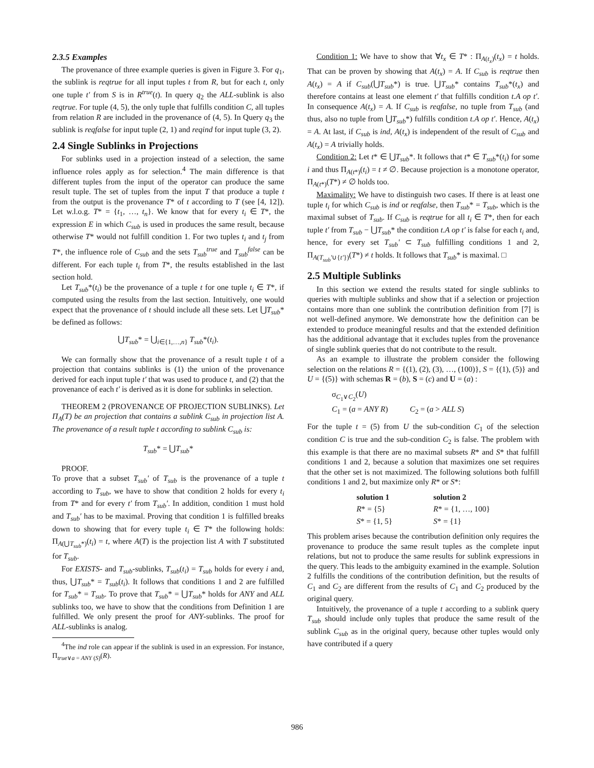2.3.5 Examples
The provenance of three example queries is given in Figure 3. For q<sub>1</sub>, the sublink is reqtrue for all input tuples t from R, but for each t, only one tuple t′ from S is in R<sup>true</sup>(t). In query q<sub>2</sub> the ALL-sublink is also reqtrue. For tuple (4, 5), the only tuple that fulfills condition C, all tuples from relation R are included in the provenance of (4, 5). In Query q<sub>3</sub> the sublink is reqfalse for input tuple (2, 1) and reqind for input tuple (3, 2).
2.4 Single Sublinks in Projections
For sublinks used in a projection instead of a selection, the same influence roles apply as for selection.<sup>4</sup> The main difference is that different tuples from the input of the operator can produce the same result tuple. The set of tuples from the input T that produce a tuple t from the output is the provenance T* of t according to T (see [4, 12]). Let w.l.o.g. T* = {t<sub>1</sub>, …, t<sub>n</sub>}. We know that for every t<sub>i</sub> ∈ T*, the expression E in which C<sub>sub</sub> is used in produces the same result, because otherwise T* would not fulfill condition 1. For two tuples t<sub>i</sub> and t<sub>j</sub> from T*, the influence role of C<sub>sub</sub> and the sets T<sub>sub</sub><sup>true</sup> and T<sub>sub</sub><sup>false</sup> can be different. For each tuple t<sub>i</sub> from T*, the results established in the last section hold.
Let T<sub>sub</sub>*(t<sub>i</sub>) be the provenance of a tuple t for one tuple t<sub>i</sub> ∈ T*, if computed using the results from the last section. Intuitively, one would expect that the provenance of t should include all these sets. Let ⋃T<sub>sub</sub>* be defined as follows:
⋃T<sub>sub</sub>* = ⋃<sub>i∈{1,…,n}</sub> T<sub>sub</sub>*(t<sub>i</sub>).
We can formally show that the provenance of a result tuple t of a projection that contains sublinks is (1) the union of the provenance derived for each input tuple t′ that was used to produce t, and (2) that the provenance of each t′ is derived as it is done for sublinks in selection.
THEOREM 2 (PROVENANCE OF PROJECTION SUBLINKS). Let Π<sub>A</sub>(T) be an projection that contains a sublink C<sub>sub</sub> in projection list A. The provenance of a result tuple t according to sublink C<sub>sub</sub> is:
T<sub>sub</sub>* = ⋃T<sub>sub</sub>*
PROOF.
To prove that a subset T<sub>sub</sub>′ of T<sub>sub</sub> is the provenance of a tuple t according to T<sub>sub</sub>, we have to show that condition 2 holds for every t<sub>i</sub> from T* and for every t′ from T<sub>sub</sub>′. In addition, condition 1 must hold and T<sub>sub</sub>′ has to be maximal. Proving that condition 1 is fulfilled breaks down to showing that for every tuple t<sub>i</sub> ∈ T* the following holds: Π<sub>A(⋃T<sub>sub</sub>*)</sub>(t<sub>i</sub>) = t, where A(T) is the projection list A with T substituted for T<sub>sub</sub>.
For EXISTS- and T<sub>sub</sub>-sublinks, T<sub>sub</sub>(t<sub>i</sub>) = T<sub>sub</sub> holds for every i and, thus, ⋃T<sub>sub</sub>* = T<sub>sub</sub>(t<sub>i</sub>). It follows that conditions 1 and 2 are fulfilled for T<sub>sub</sub>* = T<sub>sub</sub>. To prove that T<sub>sub</sub>* = ⋃T<sub>sub</sub>* holds for ANY and ALL sublinks too, we have to show that the conditions from Definition 1 are fulfilled. We only present the proof for ANY-sublinks. The proof for ALL-sublinks is analog.
<sup>4</sup> The ind role can appear if the sublink is used in an expression. For instance, Π<sub>true∨a = ANY (S)</sub>(R).
Condition 1: We have to show that ∀t<sub>x</sub> ∈ T* : Π<sub>A(t<sub>x</sub>)</sub>(t<sub>x</sub>) = t holds. That can be proven by showing that A(t<sub>x</sub>) = A. If C<sub>sub</sub> is reqtrue then A(t<sub>x</sub>) = A if C<sub>sub</sub>(⋃T<sub>sub</sub>*) is true. ⋃T<sub>sub</sub>* contains T<sub>sub</sub>*(t<sub>x</sub>) and therefore contains at least one element t′ that fulfills condition t.A op t′. In consequence A(t<sub>x</sub>) = A. If C<sub>sub</sub> is reqfalse, no tuple from T<sub>sub</sub> (and thus, also no tuple from ⋃T<sub>sub</sub>*) fulfills condition t.A op t′. Hence, A(t<sub>x</sub>) = A. At last, if C<sub>sub</sub> is ind, A(t<sub>x</sub>) is independent of the result of C<sub>sub</sub> and A(t<sub>x</sub>) = A trivially holds.
Condition 2: Let t* ∈ ⋃T<sub>sub</sub>*. It follows that t* ∈ T<sub>sub</sub>*(t<sub>i</sub>) for some i and thus Π<sub>A(t*)</sub>(t<sub>i</sub>) = t ≠ ∅. Because projection is a monotone operator, Π<sub>A(t*)</sub>(T*) ≠ ∅ holds too.
Maximality: We have to distinguish two cases. If there is at least one tuple t<sub>i</sub> for which C<sub>sub</sub> is ind or reqfalse, then T<sub>sub</sub>* = T<sub>sub</sub>, which is the maximal subset of T<sub>sub</sub>. If C<sub>sub</sub> is reqtrue for all t<sub>i</sub> ∈ T*, then for each tuple t′ from T<sub>sub</sub> − ⋃T<sub>sub</sub>* the condition t.A op t′ is false for each t<sub>i</sub> and, hence, for every set T<sub>sub</sub>′ ⊂ T<sub>sub</sub> fulfilling conditions 1 and 2, Π<sub>A(T<sub>sub</sub>′∪{t′})</sub>(T*) ≠ t holds. It follows that T<sub>sub</sub>* is maximal. □
2.5 Multiple Sublinks
In this section we extend the results stated for single sublinks to queries with multiple sublinks and show that if a selection or projection contains more than one sublink the contribution definition from [7] is not well-defined anymore. We demonstrate how the definition can be extended to produce meaningful results and that the extended definition has the additional advantage that it excludes tuples from the provenance of single sublink queries that do not contribute to the result.
As an example to illustrate the problem consider the following selection on the relations R = {(1), (2), (3), …, (100)}, S = {(1), (5)} and U = {(5)} with schemas R = (b), S = (c) and U = (a) :
σ<sub>C<sub>1</sub>∨C<sub>2</sub></sub>(U)
C<sub>1</sub> = (a = ANY R) C<sub>2</sub> = (a > ALL S)
For the tuple t = (5) from U the sub-condition C<sub>1</sub> of the selection condition C is true and the sub-condition C<sub>2</sub> is false. The problem with this example is that there are no maximal subsets R* and S* that fulfill conditions 1 and 2, because a solution that maximizes one set requires that the other set is not maximized. The following solutions both fulfill conditions 1 and 2, but maximize only R* or S*:
| solution 1 | solution 2 |
| --- | --- |
| R * = {5} | R * = {1, …, 100} |
| S * = {1, 5} | S * = {1} |
This problem arises because the contribution definition only requires the provenance to produce the same result tuples as the complete input relations, but not to produce the same results for sublink expressions in the query. This leads to the ambiguity examined in the example. Solution 2 fulfills the conditions of the contribution definition, but the results of C<sub>1</sub> and C<sub>2</sub> are different from the results of C<sub>1</sub> and C<sub>2</sub> produced by the original query.
Intuitively, the provenance of a tuple t according to a sublink query T<sub>sub</sub> should include only tuples that produce the same result of the sublink C<sub>sub</sub> as in the original query, because other tuples would only have contributed if a query
986